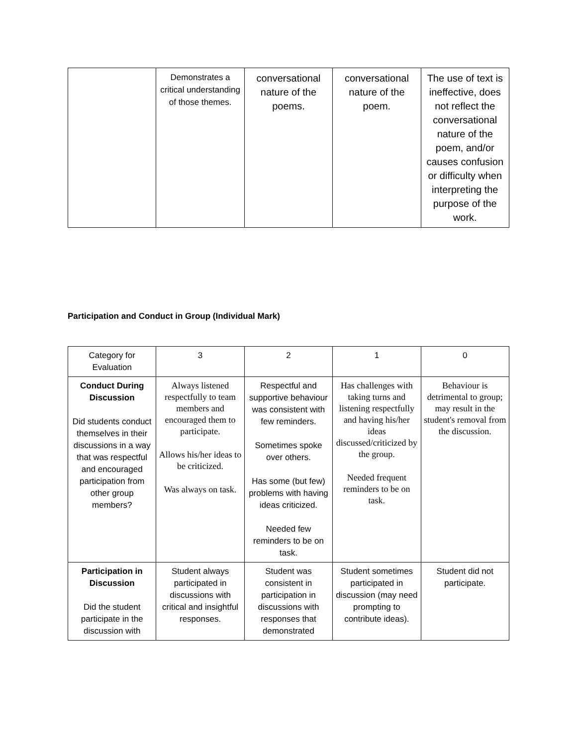| | Demonstrates a critical understanding of those themes. | conversational nature of the poems. | conversational nature of the poem. | The use of text is ineffective, does not reflect the conversational nature of the poem, and/or causes confusion or difficulty when interpreting the purpose of the work. |
Participation and Conduct in Group (Individual Mark)
| Category for Evaluation | 3 | 2 | 1 | 0 |
| Conduct During Discussion Did students conduct themselves in their discussions in a way that was respectful and encouraged participation from other group members? | Always listened respectfully to team members and encouraged them to participate. Allows his/her ideas to be criticized. Was always on task. | Respectful and supportive behaviour was consistent with few reminders. Sometimes spoke over others. Has some (but few) problems with having ideas criticized. Needed few reminders to be on task. | Has challenges with taking turns and listening respectfully and having his/her ideas discussed/criticized by the group. Needed frequent reminders to be on task. | Behaviour is detrimental to group; may result in the student's removal from the discussion. |
| Participation in Discussion Did the student participate in the discussion with | Student always participated in discussions with critical and insightful responses. | Student was consistent in participation in discussions with responses that demonstrated | Student sometimes participated in discussion (may need prompting to contribute ideas). | Student did not participate. |